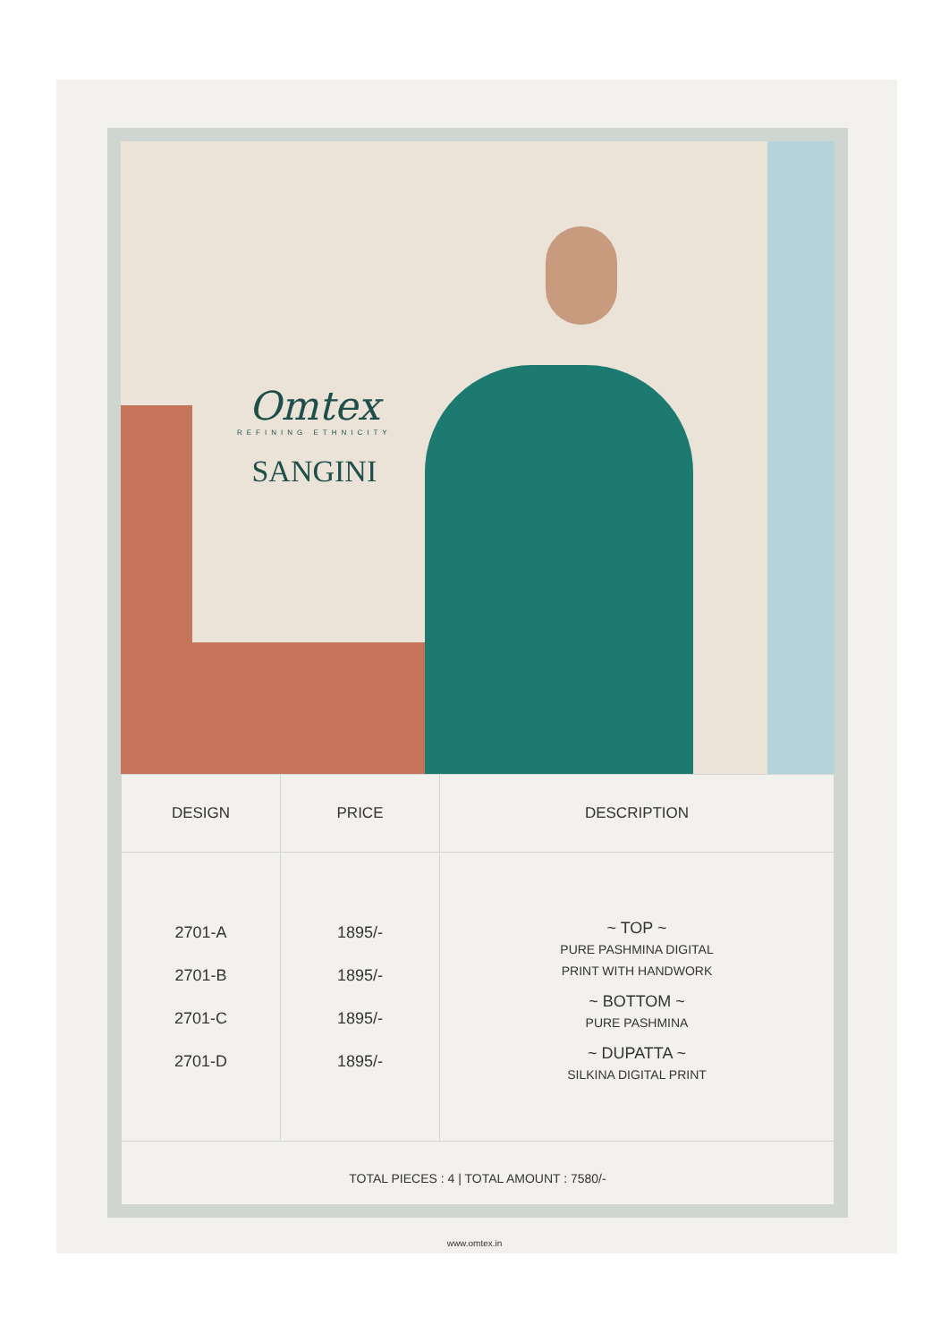Omtex
REFINING ETHNICITY
SANGINI
| DESIGN | PRICE | DESCRIPTION |
| --- | --- | --- |
| 2701-A 2701-B 2701-C 2701-D | 1895/- 1895/- 1895/- 1895/- | ~ TOP ~ PURE PASHMINA DIGITAL PRINT WITH HANDWORK ~ BOTTOM ~ PURE PASHMINA ~ DUPATTA ~ SILKINA DIGITAL PRINT |
| TOTAL PIECES : 4 / TOTAL AMOUNT : 7580/- | | |
www.omtex.in